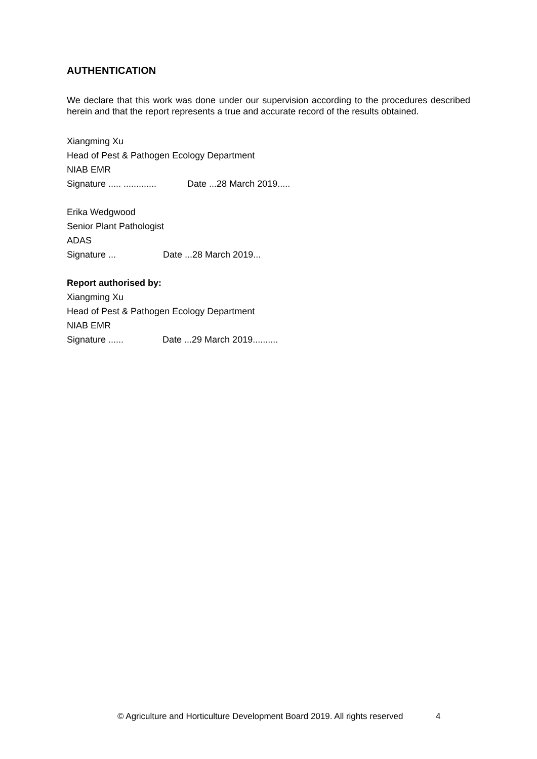AUTHENTICATION
We declare that this work was done under our supervision according to the procedures described herein and that the report represents a true and accurate record of the results obtained.
Xiangming Xu
Head of Pest & Pathogen Ecology Department
NIAB EMR
Signature ..... ............. Date ...28 March 2019.....
Erika Wedgwood
Senior Plant Pathologist
ADAS
Signature ... Date ...28 March 2019...
Report authorised by:
Xiangming Xu
Head of Pest & Pathogen Ecology Department
NIAB EMR
Signature ...... Date ...29 March 2019..........
© Agriculture and Horticulture Development Board 2019. All rights reserved 4